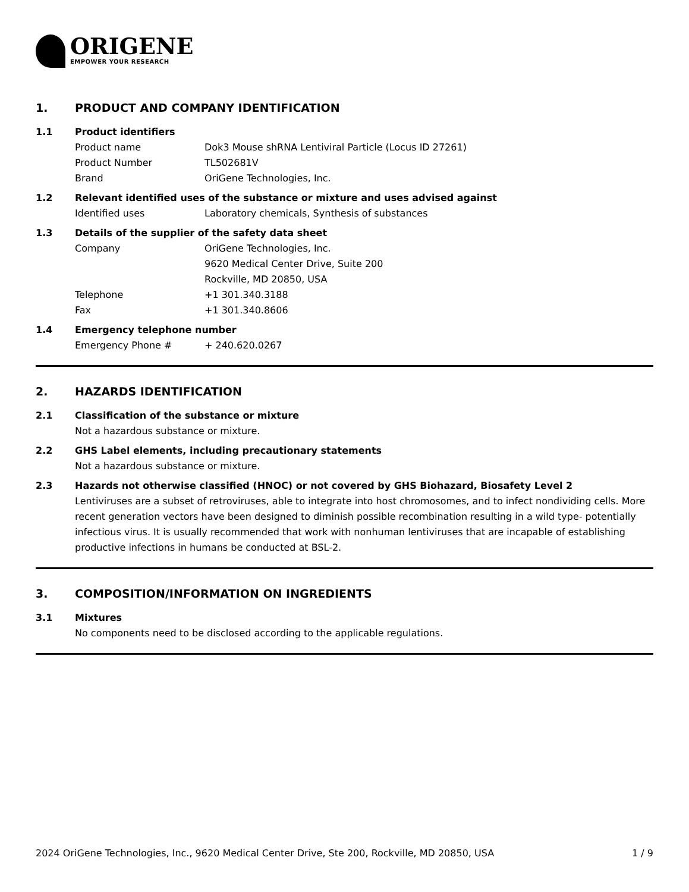ORIGENE
EMPOWER YOUR RESEARCH
1. PRODUCT AND COMPANY IDENTIFICATION
1.1 Product identifiers
Product name Dok3 Mouse shRNA Lentiviral Particle (Locus ID 27261)
Product Number TL502681V
Brand OriGene Technologies, Inc.
1.2 Relevant identified uses of the substance or mixture and uses advised against
Identified uses Laboratory chemicals, Synthesis of substances
1.3 Details of the supplier of the safety data sheet
Company OriGene Technologies, Inc.
9620 Medical Center Drive, Suite 200
Rockville, MD 20850, USA
Telephone +1 301.340.3188
Fax +1 301.340.8606
1.4 Emergency telephone number
Emergency Phone # + 240.620.0267
2. HAZARDS IDENTIFICATION
2.1 Classification of the substance or mixture
Not a hazardous substance or mixture.
2.2 GHS Label elements, including precautionary statements
Not a hazardous substance or mixture.
2.3 Hazards not otherwise classified (HNOC) or not covered by GHS Biohazard, Biosafety Level 2
Lentiviruses are a subset of retroviruses, able to integrate into host chromosomes, and to infect nondividing cells. More recent generation vectors have been designed to diminish possible recombination resulting in a wild type- potentially infectious virus. It is usually recommended that work with nonhuman lentiviruses that are incapable of establishing productive infections in humans be conducted at BSL-2.
3. COMPOSITION/INFORMATION ON INGREDIENTS
3.1 Mixtures
No components need to be disclosed according to the applicable regulations.
2024 OriGene Technologies, Inc., 9620 Medical Center Drive, Ste 200, Rockville, MD 20850, USA 1 / 9